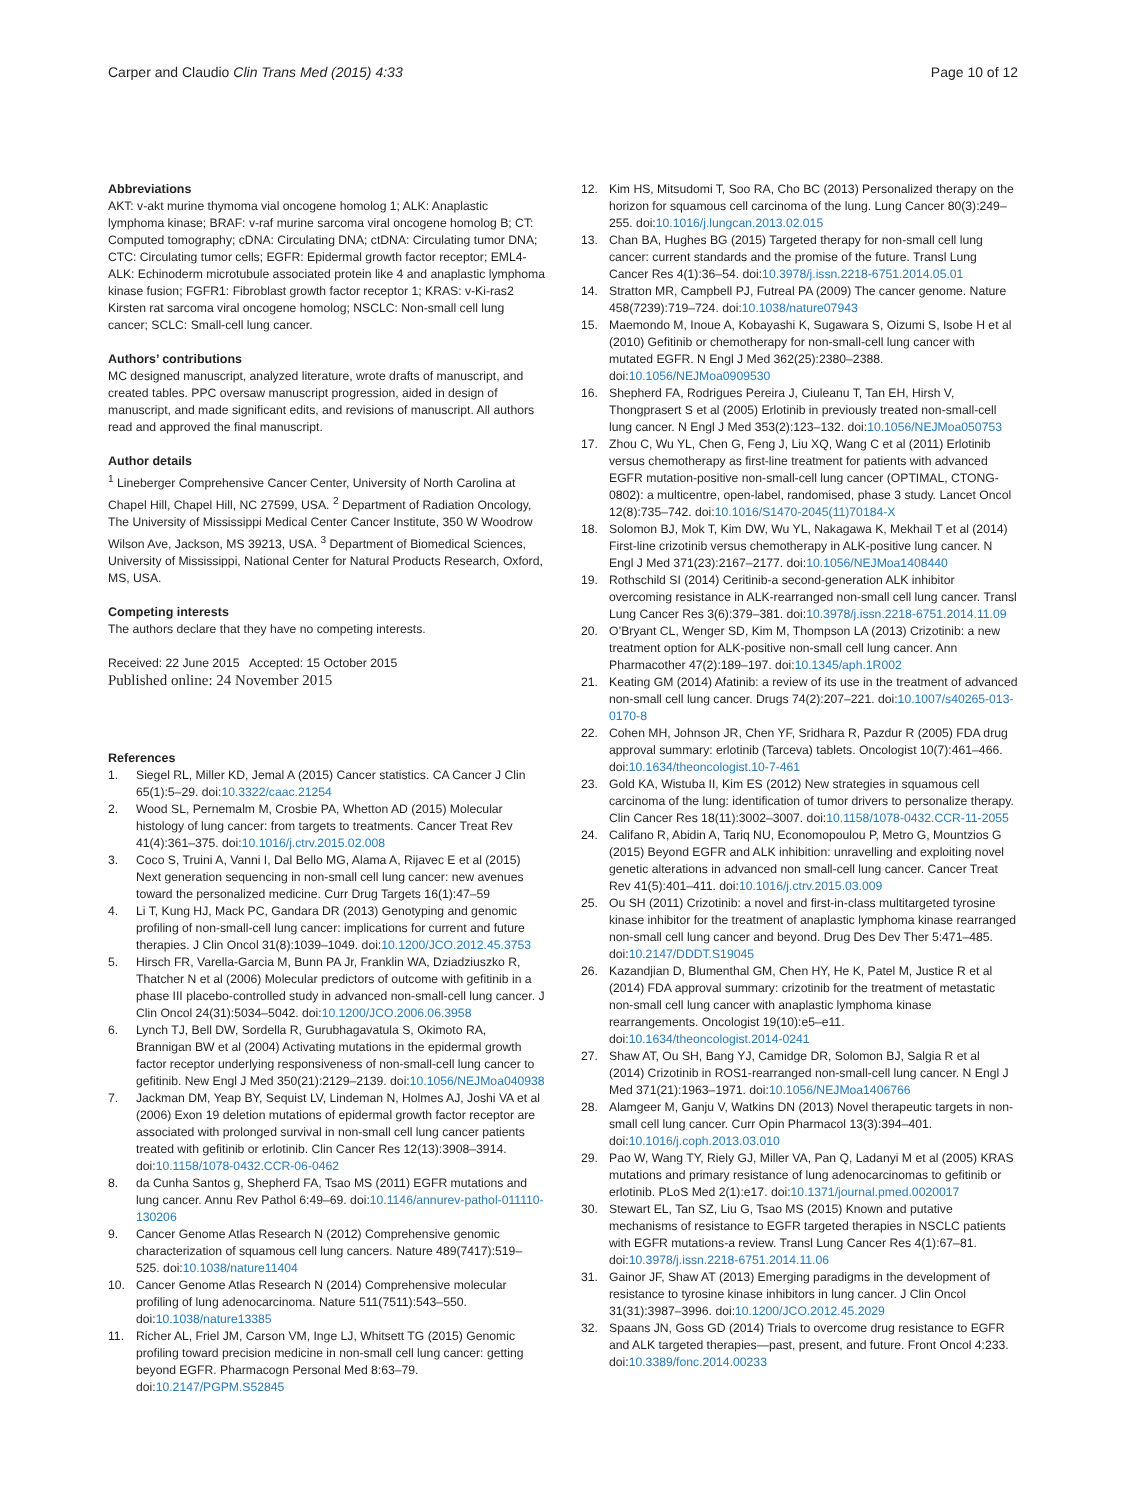Carper and Claudio Clin Trans Med (2015) 4:33
Page 10 of 12
Abbreviations
AKT: v-akt murine thymoma vial oncogene homolog 1; ALK: Anaplastic lymphoma kinase; BRAF: v-raf murine sarcoma viral oncogene homolog B; CT: Computed tomography; cDNA: Circulating DNA; ctDNA: Circulating tumor DNA; CTC: Circulating tumor cells; EGFR: Epidermal growth factor receptor; EML4-ALK: Echinoderm microtubule associated protein like 4 and anaplastic lymphoma kinase fusion; FGFR1: Fibroblast growth factor receptor 1; KRAS: v-Ki-ras2 Kirsten rat sarcoma viral oncogene homolog; NSCLC: Non-small cell lung cancer; SCLC: Small-cell lung cancer.
Authors’ contributions
MC designed manuscript, analyzed literature, wrote drafts of manuscript, and created tables. PPC oversaw manuscript progression, aided in design of manuscript, and made significant edits, and revisions of manuscript. All authors read and approved the final manuscript.
Author details
<sup>1</sup> Lineberger Comprehensive Cancer Center, University of North Carolina at Chapel Hill, Chapel Hill, NC 27599, USA. <sup>2</sup> Department of Radiation Oncology, The University of Mississippi Medical Center Cancer Institute, 350 W Woodrow Wilson Ave, Jackson, MS 39213, USA. <sup>3</sup> Department of Biomedical Sciences, University of Mississippi, National Center for Natural Products Research, Oxford, MS, USA.
Competing interests
The authors declare that they have no competing interests.
Received: 22 June 2015 Accepted: 15 October 2015
Published online: 24 November 2015
References
1. Siegel RL, Miller KD, Jemal A (2015) Cancer statistics. CA Cancer J Clin 65(1):5–29. doi:10.3322/caac.21254
2. Wood SL, Pernemalm M, Crosbie PA, Whetton AD (2015) Molecular histology of lung cancer: from targets to treatments. Cancer Treat Rev 41(4):361–375. doi:10.1016/j.ctrv.2015.02.008
3. Coco S, Truini A, Vanni I, Dal Bello MG, Alama A, Rijavec E et al (2015) Next generation sequencing in non-small cell lung cancer: new avenues toward the personalized medicine. Curr Drug Targets 16(1):47–59
4. Li T, Kung HJ, Mack PC, Gandara DR (2013) Genotyping and genomic profiling of non-small-cell lung cancer: implications for current and future therapies. J Clin Oncol 31(8):1039–1049. doi:10.1200/JCO.2012.45.3753
5. Hirsch FR, Varella-Garcia M, Bunn PA Jr, Franklin WA, Dziadziuszko R, Thatcher N et al (2006) Molecular predictors of outcome with gefitinib in a phase III placebo-controlled study in advanced non-small-cell lung cancer. J Clin Oncol 24(31):5034–5042. doi:10.1200/JCO.2006.06.3958
6. Lynch TJ, Bell DW, Sordella R, Gurubhagavatula S, Okimoto RA, Brannigan BW et al (2004) Activating mutations in the epidermal growth factor receptor underlying responsiveness of non-small-cell lung cancer to gefitinib. New Engl J Med 350(21):2129–2139. doi:10.1056/NEJMoa040938
7. Jackman DM, Yeap BY, Sequist LV, Lindeman N, Holmes AJ, Joshi VA et al (2006) Exon 19 deletion mutations of epidermal growth factor receptor are associated with prolonged survival in non-small cell lung cancer patients treated with gefitinib or erlotinib. Clin Cancer Res 12(13):3908–3914. doi:10.1158/1078-0432.CCR-06-0462
8. da Cunha Santos g, Shepherd FA, Tsao MS (2011) EGFR mutations and lung cancer. Annu Rev Pathol 6:49–69. doi:10.1146/annurev-pathol-011110-130206
9. Cancer Genome Atlas Research N (2012) Comprehensive genomic characterization of squamous cell lung cancers. Nature 489(7417):519–525. doi:10.1038/nature11404
10. Cancer Genome Atlas Research N (2014) Comprehensive molecular profiling of lung adenocarcinoma. Nature 511(7511):543–550. doi:10.1038/nature13385
11. Richer AL, Friel JM, Carson VM, Inge LJ, Whitsett TG (2015) Genomic profiling toward precision medicine in non-small cell lung cancer: getting beyond EGFR. Pharmacogn Personal Med 8:63–79. doi:10.2147/PGPM.S52845
12. Kim HS, Mitsudomi T, Soo RA, Cho BC (2013) Personalized therapy on the horizon for squamous cell carcinoma of the lung. Lung Cancer 80(3):249–255. doi:10.1016/j.lungcan.2013.02.015
13. Chan BA, Hughes BG (2015) Targeted therapy for non-small cell lung cancer: current standards and the promise of the future. Transl Lung Cancer Res 4(1):36–54. doi:10.3978/j.issn.2218-6751.2014.05.01
14. Stratton MR, Campbell PJ, Futreal PA (2009) The cancer genome. Nature 458(7239):719–724. doi:10.1038/nature07943
15. Maemondo M, Inoue A, Kobayashi K, Sugawara S, Oizumi S, Isobe H et al (2010) Gefitinib or chemotherapy for non-small-cell lung cancer with mutated EGFR. N Engl J Med 362(25):2380–2388. doi:10.1056/NEJMoa0909530
16. Shepherd FA, Rodrigues Pereira J, Ciuleanu T, Tan EH, Hirsh V, Thongprasert S et al (2005) Erlotinib in previously treated non-small-cell lung cancer. N Engl J Med 353(2):123–132. doi:10.1056/NEJMoa050753
17. Zhou C, Wu YL, Chen G, Feng J, Liu XQ, Wang C et al (2011) Erlotinib versus chemotherapy as first-line treatment for patients with advanced EGFR mutation-positive non-small-cell lung cancer (OPTIMAL, CTONG-0802): a multicentre, open-label, randomised, phase 3 study. Lancet Oncol 12(8):735–742. doi:10.1016/S1470-2045(11)70184-X
18. Solomon BJ, Mok T, Kim DW, Wu YL, Nakagawa K, Mekhail T et al (2014) First-line crizotinib versus chemotherapy in ALK-positive lung cancer. N Engl J Med 371(23):2167–2177. doi:10.1056/NEJMoa1408440
19. Rothschild SI (2014) Ceritinib-a second-generation ALK inhibitor overcoming resistance in ALK-rearranged non-small cell lung cancer. Transl Lung Cancer Res 3(6):379–381. doi:10.3978/j.issn.2218-6751.2014.11.09
20. O’Bryant CL, Wenger SD, Kim M, Thompson LA (2013) Crizotinib: a new treatment option for ALK-positive non-small cell lung cancer. Ann Pharmacother 47(2):189–197. doi:10.1345/aph.1R002
21. Keating GM (2014) Afatinib: a review of its use in the treatment of advanced non-small cell lung cancer. Drugs 74(2):207–221. doi:10.1007/s40265-013-0170-8
22. Cohen MH, Johnson JR, Chen YF, Sridhara R, Pazdur R (2005) FDA drug approval summary: erlotinib (Tarceva) tablets. Oncologist 10(7):461–466. doi:10.1634/theoncologist.10-7-461
23. Gold KA, Wistuba II, Kim ES (2012) New strategies in squamous cell carcinoma of the lung: identification of tumor drivers to personalize therapy. Clin Cancer Res 18(11):3002–3007. doi:10.1158/1078-0432.CCR-11-2055
24. Califano R, Abidin A, Tariq NU, Economopoulou P, Metro G, Mountzios G (2015) Beyond EGFR and ALK inhibition: unravelling and exploiting novel genetic alterations in advanced non small-cell lung cancer. Cancer Treat Rev 41(5):401–411. doi:10.1016/j.ctrv.2015.03.009
25. Ou SH (2011) Crizotinib: a novel and first-in-class multitargeted tyrosine kinase inhibitor for the treatment of anaplastic lymphoma kinase rearranged non-small cell lung cancer and beyond. Drug Des Dev Ther 5:471–485. doi:10.2147/DDDT.S19045
26. Kazandjian D, Blumenthal GM, Chen HY, He K, Patel M, Justice R et al (2014) FDA approval summary: crizotinib for the treatment of metastatic non-small cell lung cancer with anaplastic lymphoma kinase rearrangements. Oncologist 19(10):e5–e11. doi:10.1634/theoncologist.2014-0241
27. Shaw AT, Ou SH, Bang YJ, Camidge DR, Solomon BJ, Salgia R et al (2014) Crizotinib in ROS1-rearranged non-small-cell lung cancer. N Engl J Med 371(21):1963–1971. doi:10.1056/NEJMoa1406766
28. Alamgeer M, Ganju V, Watkins DN (2013) Novel therapeutic targets in non-small cell lung cancer. Curr Opin Pharmacol 13(3):394–401. doi:10.1016/j.coph.2013.03.010
29. Pao W, Wang TY, Riely GJ, Miller VA, Pan Q, Ladanyi M et al (2005) KRAS mutations and primary resistance of lung adenocarcinomas to gefitinib or erlotinib. PLoS Med 2(1):e17. doi:10.1371/journal.pmed.0020017
30. Stewart EL, Tan SZ, Liu G, Tsao MS (2015) Known and putative mechanisms of resistance to EGFR targeted therapies in NSCLC patients with EGFR mutations-a review. Transl Lung Cancer Res 4(1):67–81. doi:10.3978/j.issn.2218-6751.2014.11.06
31. Gainor JF, Shaw AT (2013) Emerging paradigms in the development of resistance to tyrosine kinase inhibitors in lung cancer. J Clin Oncol 31(31):3987–3996. doi:10.1200/JCO.2012.45.2029
32. Spaans JN, Goss GD (2014) Trials to overcome drug resistance to EGFR and ALK targeted therapies—past, present, and future. Front Oncol 4:233. doi:10.3389/fonc.2014.00233